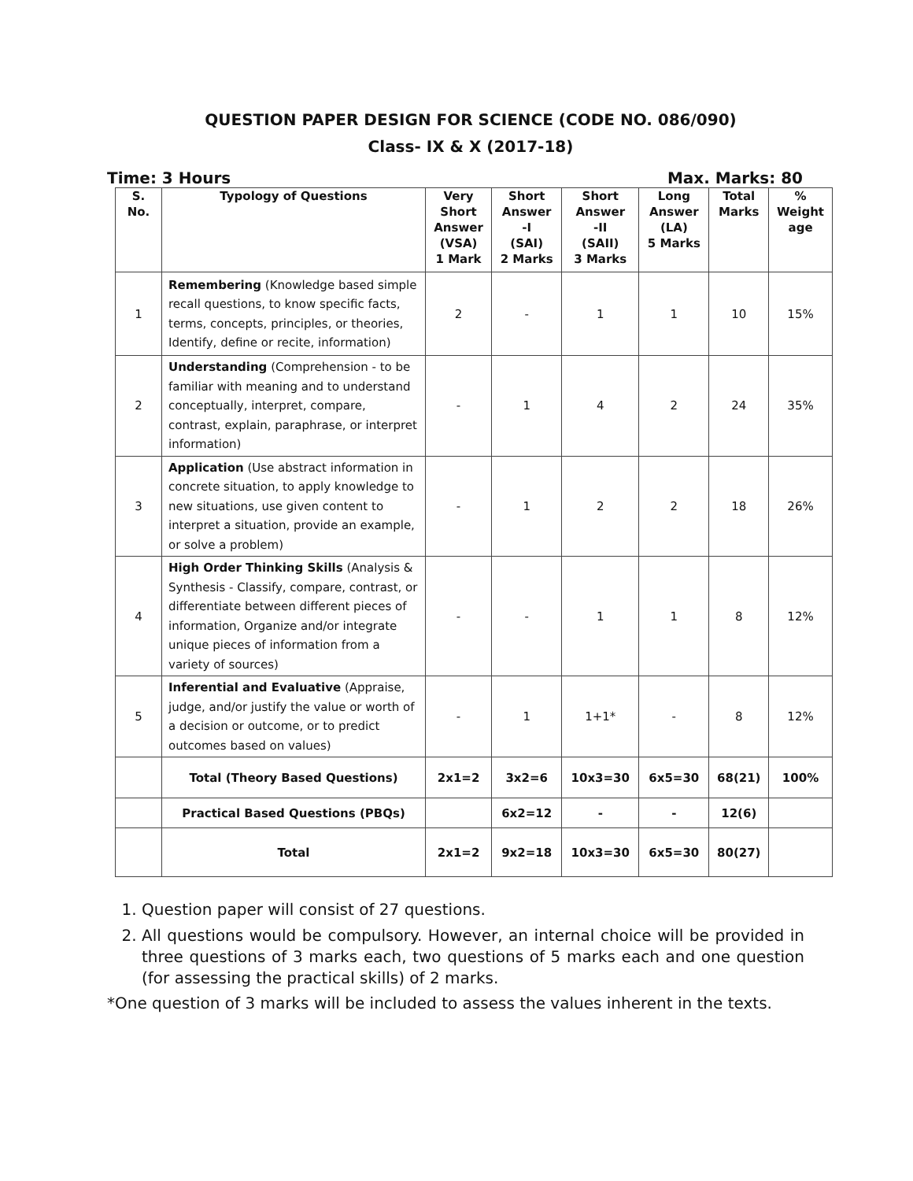QUESTION PAPER DESIGN FOR SCIENCE (CODE NO. 086/090)
Class- IX & X (2017-18)
Time: 3 Hours Max. Marks: 80
| S. No. | Typology of Questions | Very Short Answer (VSA) 1 Mark | Short Answer -I (SAI) 2 Marks | Short Answer -II (SAII) 3 Marks | Long Answer (LA) 5 Marks | Total Marks | % Weight age |
| --- | --- | --- | --- | --- | --- | --- | --- |
| 1 | Remembering (Knowledge based simple recall questions, to know specific facts, terms, concepts, principles, or theories, Identify, define or recite, information) | 2 | - | 1 | 1 | 10 | 15% |
| 2 | Understanding (Comprehension - to be familiar with meaning and to understand conceptually, interpret, compare, contrast, explain, paraphrase, or interpret information) | - | 1 | 4 | 2 | 24 | 35% |
| 3 | Application (Use abstract information in concrete situation, to apply knowledge to new situations, use given content to interpret a situation, provide an example, or solve a problem) | - | 1 | 2 | 2 | 18 | 26% |
| 4 | High Order Thinking Skills (Analysis & Synthesis - Classify, compare, contrast, or differentiate between different pieces of information, Organize and/or integrate unique pieces of information from a variety of sources) | - | - | 1 | 1 | 8 | 12% |
| 5 | Inferential and Evaluative (Appraise, judge, and/or justify the value or worth of a decision or outcome, or to predict outcomes based on values) | - | 1 | 1+1* | - | 8 | 12% |
| | Total (Theory Based Questions) | 2x1=2 | 3x2=6 | 10x3=30 | 6x5=30 | 68(21) | 100% |
| | Practical Based Questions (PBQs) | | 6x2=12 | - | - | 12(6) | |
| | Total | 2x1=2 | 9x2=18 | 10x3=30 | 6x5=30 | 80(27) | |
1. Question paper will consist of 27 questions.
2. All questions would be compulsory. However, an internal choice will be provided in three questions of 3 marks each, two questions of 5 marks each and one question (for assessing the practical skills) of 2 marks.
*One question of 3 marks will be included to assess the values inherent in the texts.